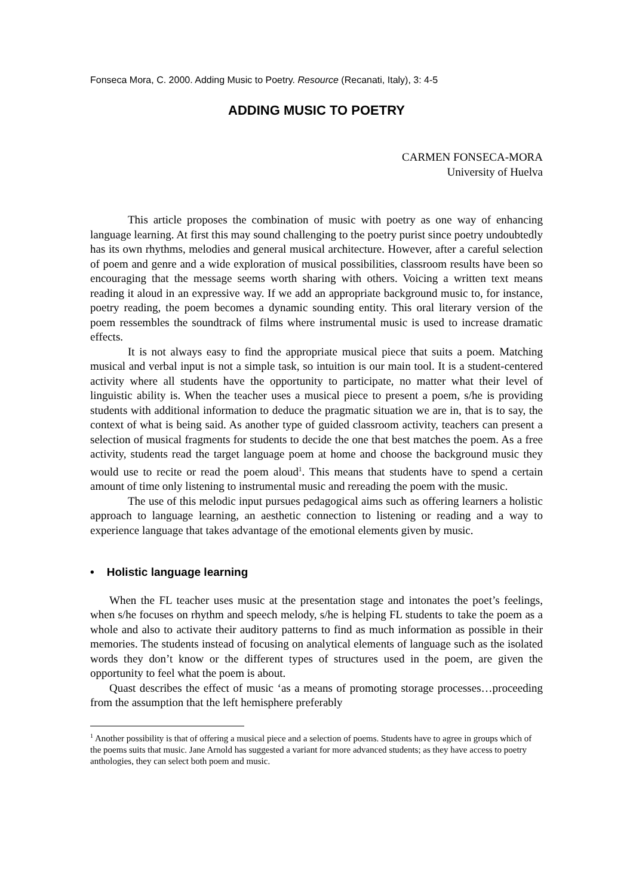Fonseca Mora, C. 2000. Adding Music to Poetry. Resource (Recanati, Italy), 3: 4-5
ADDING MUSIC TO POETRY
CARMEN FONSECA-MORA
University of Huelva
This article proposes the combination of music with poetry as one way of enhancing language learning. At first this may sound challenging to the poetry purist since poetry undoubtedly has its own rhythms, melodies and general musical architecture. However, after a careful selection of poem and genre and a wide exploration of musical possibilities, classroom results have been so encouraging that the message seems worth sharing with others. Voicing a written text means reading it aloud in an expressive way. If we add an appropriate background music to, for instance, poetry reading, the poem becomes a dynamic sounding entity. This oral literary version of the poem ressembles the soundtrack of films where instrumental music is used to increase dramatic effects.
It is not always easy to find the appropriate musical piece that suits a poem. Matching musical and verbal input is not a simple task, so intuition is our main tool. It is a student-centered activity where all students have the opportunity to participate, no matter what their level of linguistic ability is. When the teacher uses a musical piece to present a poem, s/he is providing students with additional information to deduce the pragmatic situation we are in, that is to say, the context of what is being said. As another type of guided classroom activity, teachers can present a selection of musical fragments for students to decide the one that best matches the poem. As a free activity, students read the target language poem at home and choose the background music they would use to recite or read the poem aloud<sup>1</sup>. This means that students have to spend a certain amount of time only listening to instrumental music and rereading the poem with the music.
The use of this melodic input pursues pedagogical aims such as offering learners a holistic approach to language learning, an aesthetic connection to listening or reading and a way to experience language that takes advantage of the emotional elements given by music.
• Holistic language learning
When the FL teacher uses music at the presentation stage and intonates the poet’s feelings, when s/he focuses on rhythm and speech melody, s/he is helping FL students to take the poem as a whole and also to activate their auditory patterns to find as much information as possible in their memories. The students instead of focusing on analytical elements of language such as the isolated words they don’t know or the different types of structures used in the poem, are given the opportunity to feel what the poem is about.
Quast describes the effect of music ‘as a means of promoting storage processes…proceeding from the assumption that the left hemisphere preferably
<sup>1</sup> Another possibility is that of offering a musical piece and a selection of poems. Students have to agree in groups which of the poems suits that music. Jane Arnold has suggested a variant for more advanced students; as they have access to poetry anthologies, they can select both poem and music.